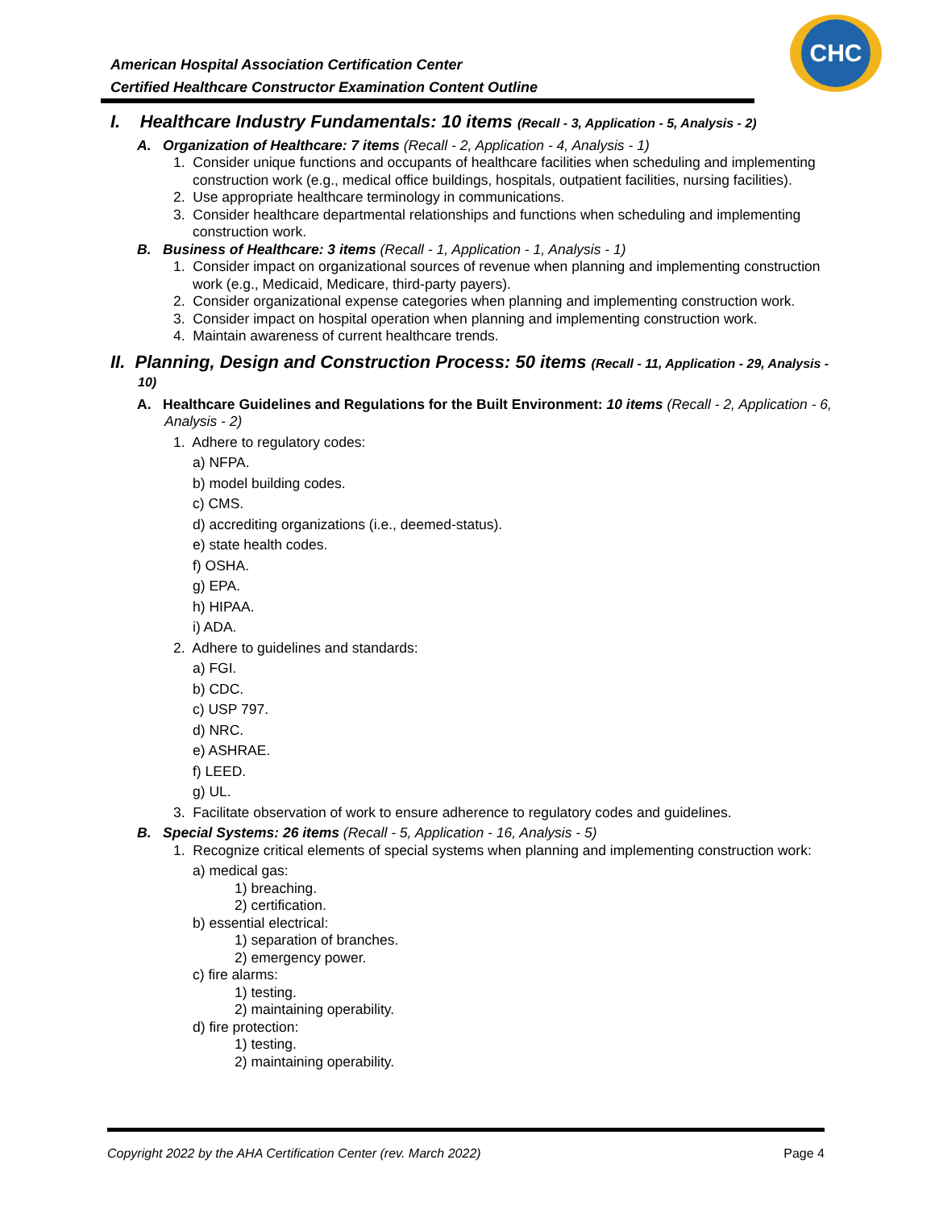American Hospital Association Certification Center
Certified Healthcare Constructor Examination Content Outline
CHC
I. Healthcare Industry Fundamentals: 10 items (Recall - 3, Application - 5, Analysis - 2)
A. Organization of Healthcare: 7 items (Recall - 2, Application - 4, Analysis - 1)
1. Consider unique functions and occupants of healthcare facilities when scheduling and implementing construction work (e.g., medical office buildings, hospitals, outpatient facilities, nursing facilities).
2. Use appropriate healthcare terminology in communications.
3. Consider healthcare departmental relationships and functions when scheduling and implementing construction work.
B. Business of Healthcare: 3 items (Recall - 1, Application - 1, Analysis - 1)
1. Consider impact on organizational sources of revenue when planning and implementing construction work (e.g., Medicaid, Medicare, third-party payers).
2. Consider organizational expense categories when planning and implementing construction work.
3. Consider impact on hospital operation when planning and implementing construction work.
4. Maintain awareness of current healthcare trends.
II. Planning, Design and Construction Process: 50 items (Recall - 11, Application - 29, Analysis - 10)
A. Healthcare Guidelines and Regulations for the Built Environment: 10 items (Recall - 2, Application - 6, Analysis - 2)
1. Adhere to regulatory codes:
a) NFPA.
b) model building codes.
c) CMS.
d) accrediting organizations (i.e., deemed-status).
e) state health codes.
f) OSHA.
g) EPA.
h) HIPAA.
i) ADA.
2. Adhere to guidelines and standards:
a) FGI.
b) CDC.
c) USP 797.
d) NRC.
e) ASHRAE.
f) LEED.
g) UL.
3. Facilitate observation of work to ensure adherence to regulatory codes and guidelines.
B. Special Systems: 26 items (Recall - 5, Application - 16, Analysis - 5)
1. Recognize critical elements of special systems when planning and implementing construction work:
a) medical gas:
1) breaching.
2) certification.
b) essential electrical:
1) separation of branches.
2) emergency power.
c) fire alarms:
1) testing.
2) maintaining operability.
d) fire protection:
1) testing.
2) maintaining operability.
Copyright 2022 by the AHA Certification Center (rev. March 2022) Page 4